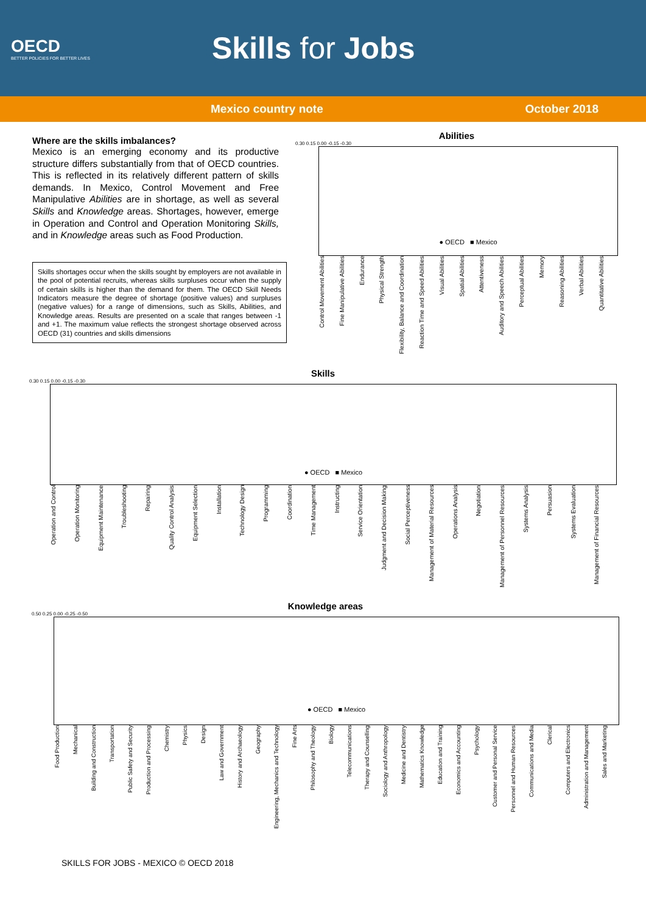OECD
BETTER POLICIES FOR BETTER LIVES
Skills for Jobs
Mexico country note October 2018
Where are the skills imbalances?
Mexico is an emerging economy and its productive structure differs substantially from that of OECD countries. This is reflected in its relatively different pattern of skills demands. In Mexico, Control Movement and Free Manipulative Abilities are in shortage, as well as several Skills and Knowledge areas. Shortages, however, emerge in Operation and Control and Operation Monitoring Skills, and in Knowledge areas such as Food Production.
Skills shortages occur when the skills sought by employers are not available in the pool of potential recruits, whereas skills surpluses occur when the supply of certain skills is higher than the demand for them. The OECD Skill Needs Indicators measure the degree of shortage (positive values) and surpluses (negative values) for a range of dimensions, such as Skills, Abilities, and Knowledge areas. Results are presented on a scale that ranges between -1 and +1. The maximum value reflects the strongest shortage observed across OECD (31) countries and skills dimensions
Abilities
0.30 0.15 0.00 -0.15 -0.30
● OECD ■ Mexico
Control Movement Abilities
Fine Manipulative Abilities
Endurance
Physical Strength
Flexibility, Balance and Coordination
Reaction Time and Speed Abilities
Visual Abilities
Spatial Abilities
Attentiveness
Auditory and Speech Abilities
Perceptual Abilities
Memory
Reasoning Abilities
Verbal Abilities
Quantitative Abilities
Skills
0.30 0.15 0.00 -0.15 -0.30
● OECD ■ Mexico
Operation and Control
Operation Monitoring
Equipment Maintenance
Troubleshooting
Repairing
Quality Control Analysis
Equipment Selection
Installation
Technology Design
Programming
Coordination
Time Management
Instructing
Service Orientation
Judgment and Decision Making
Social Perceptiveness
Management of Material Resources
Operations Analysis
Negotiation
Management of Personnel Resources
Systems Analysis
Persuasion
Systems Evaluation
Management of Financial Resources
Knowledge areas
0.50 0.25 0.00 -0.25 -0.50
● OECD ■ Mexico
Food Production
Mechanical
Building and Construction
Transportation
Public Safety and Security
Production and Processing
Chemistry
Physics
Design
Law and Government
History and Archaeology
Geography
Engineering, Mechanics and Technology
Fine Arts
Philosophy and Theology
Biology
Telecommunications
Therapy and Counselling
Sociology and Anthropology
Medicine and Dentistry
Mathematics Knowledge
Education and Training
Economics and Accounting
Psychology
Customer and Personal Service
Personnel and Human Resources
Communications and Media
Clerical
Computers and Electronics
Administration and Management
Sales and Marketing
SKILLS FOR JOBS - MEXICO © OECD 2018